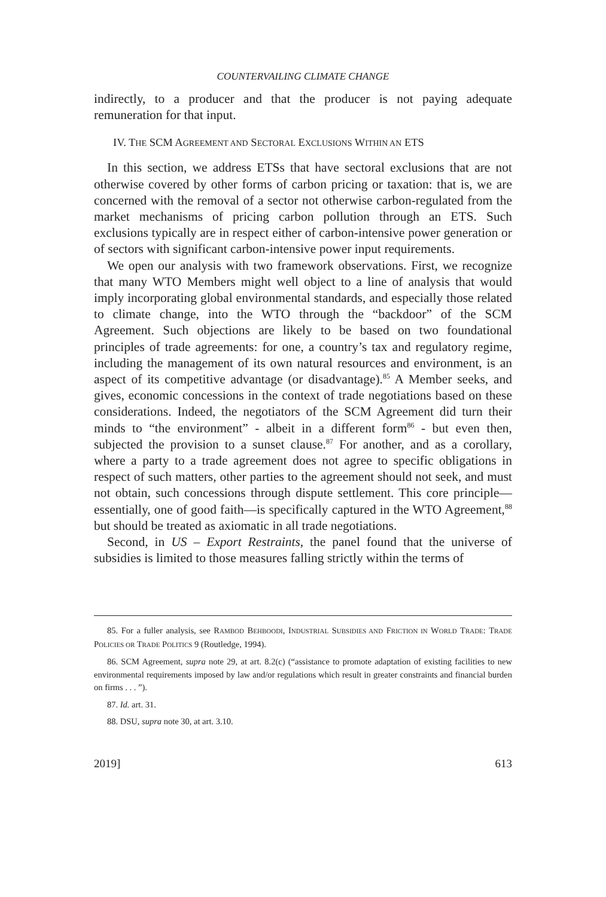COUNTERVAILING CLIMATE CHANGE
indirectly, to a producer and that the producer is not paying adequate remuneration for that input.
IV. THE SCM AGREEMENT AND SECTORAL EXCLUSIONS WITHIN AN ETS
In this section, we address ETSs that have sectoral exclusions that are not otherwise covered by other forms of carbon pricing or taxation: that is, we are concerned with the removal of a sector not otherwise carbon-regulated from the market mechanisms of pricing carbon pollution through an ETS. Such exclusions typically are in respect either of carbon-intensive power generation or of sectors with significant carbon-intensive power input requirements.
We open our analysis with two framework observations. First, we recognize that many WTO Members might well object to a line of analysis that would imply incorporating global environmental standards, and especially those related to climate change, into the WTO through the “backdoor” of the SCM Agreement. Such objections are likely to be based on two foundational principles of trade agreements: for one, a country’s tax and regulatory regime, including the management of its own natural resources and environment, is an aspect of its competitive advantage (or disadvantage).<sup>85</sup> A Member seeks, and gives, economic concessions in the context of trade negotiations based on these considerations. Indeed, the negotiators of the SCM Agreement did turn their minds to “the environment” - albeit in a different form<sup>86</sup> - but even then, subjected the provision to a sunset clause.<sup>87</sup> For another, and as a corollary, where a party to a trade agreement does not agree to specific obligations in respect of such matters, other parties to the agreement should not seek, and must not obtain, such concessions through dispute settlement. This core principle—essentially, one of good faith—is specifically captured in the WTO Agreement,<sup>88</sup> but should be treated as axiomatic in all trade negotiations.
Second, in US – Export Restraints, the panel found that the universe of subsidies is limited to those measures falling strictly within the terms of
85. For a fuller analysis, see RAMBOD BEHBOODI, INDUSTRIAL SUBSIDIES AND FRICTION IN WORLD TRADE: TRADE POLICIES OR TRADE POLITICS 9 (Routledge, 1994).
86. SCM Agreement, supra note 29, at art. 8.2(c) (“assistance to promote adaptation of existing facilities to new environmental requirements imposed by law and/or regulations which result in greater constraints and financial burden on firms . . . ”).
87. Id. art. 31.
88. DSU, supra note 30, at art. 3.10.
2019] 613